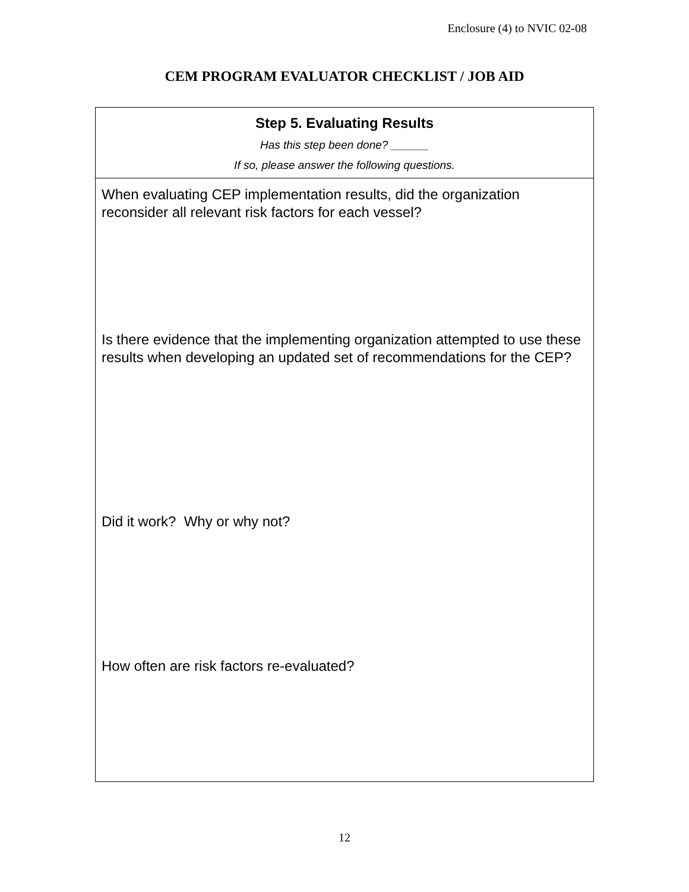Enclosure (4) to NVIC 02-08
CEM PROGRAM EVALUATOR CHECKLIST / JOB AID
| Step 5. Evaluating Results Has this step been done? ______ If so, please answer the following questions. |
| When evaluating CEP implementation results, did the organization reconsider all relevant risk factors for each vessel? Is there evidence that the implementing organization attempted to use these results when developing an updated set of recommendations for the CEP? Did it work? Why or why not? How often are risk factors re-evaluated? |
12